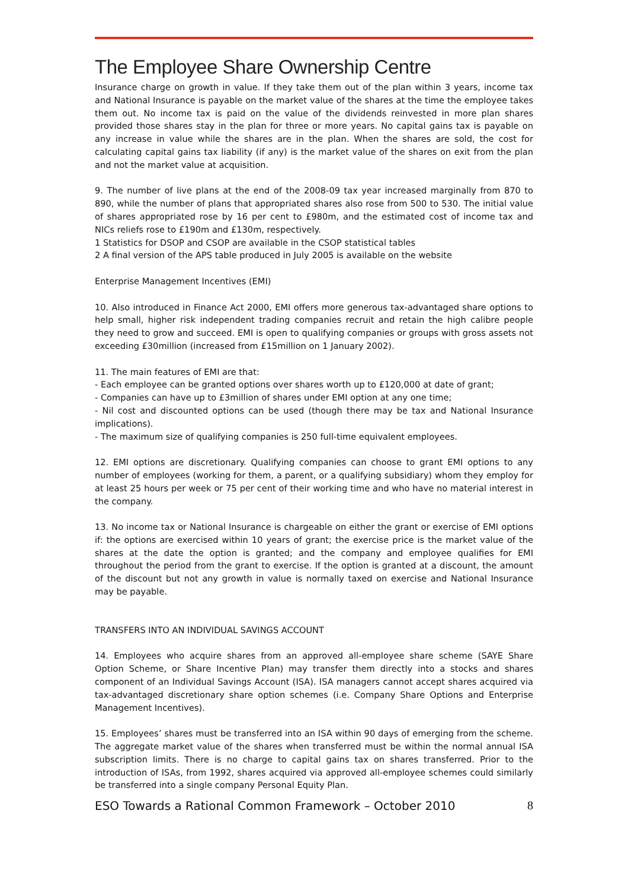The Employee Share Ownership Centre
Insurance charge on growth in value. If they take them out of the plan within 3 years, income tax and National Insurance is payable on the market value of the shares at the time the employee takes them out. No income tax is paid on the value of the dividends reinvested in more plan shares provided those shares stay in the plan for three or more years. No capital gains tax is payable on any increase in value while the shares are in the plan. When the shares are sold, the cost for calculating capital gains tax liability (if any) is the market value of the shares on exit from the plan and not the market value at acquisition.
9. The number of live plans at the end of the 2008-09 tax year increased marginally from 870 to 890, while the number of plans that appropriated shares also rose from 500 to 530. The initial value of shares appropriated rose by 16 per cent to £980m, and the estimated cost of income tax and NICs reliefs rose to £190m and £130m, respectively.
1 Statistics for DSOP and CSOP are available in the CSOP statistical tables
2 A final version of the APS table produced in July 2005 is available on the website
Enterprise Management Incentives (EMI)
10. Also introduced in Finance Act 2000, EMI offers more generous tax-advantaged share options to help small, higher risk independent trading companies recruit and retain the high calibre people they need to grow and succeed. EMI is open to qualifying companies or groups with gross assets not exceeding £30million (increased from £15million on 1 January 2002).
11. The main features of EMI are that:
- Each employee can be granted options over shares worth up to £120,000 at date of grant;
- Companies can have up to £3million of shares under EMI option at any one time;
- Nil cost and discounted options can be used (though there may be tax and National Insurance implications).
- The maximum size of qualifying companies is 250 full-time equivalent employees.
12. EMI options are discretionary. Qualifying companies can choose to grant EMI options to any number of employees (working for them, a parent, or a qualifying subsidiary) whom they employ for at least 25 hours per week or 75 per cent of their working time and who have no material interest in the company.
13. No income tax or National Insurance is chargeable on either the grant or exercise of EMI options if: the options are exercised within 10 years of grant; the exercise price is the market value of the shares at the date the option is granted; and the company and employee qualifies for EMI throughout the period from the grant to exercise. If the option is granted at a discount, the amount of the discount but not any growth in value is normally taxed on exercise and National Insurance may be payable.
TRANSFERS INTO AN INDIVIDUAL SAVINGS ACCOUNT
14. Employees who acquire shares from an approved all-employee share scheme (SAYE Share Option Scheme, or Share Incentive Plan) may transfer them directly into a stocks and shares component of an Individual Savings Account (ISA). ISA managers cannot accept shares acquired via tax-advantaged discretionary share option schemes (i.e. Company Share Options and Enterprise Management Incentives).
15. Employees’ shares must be transferred into an ISA within 90 days of emerging from the scheme. The aggregate market value of the shares when transferred must be within the normal annual ISA subscription limits. There is no charge to capital gains tax on shares transferred. Prior to the introduction of ISAs, from 1992, shares acquired via approved all-employee schemes could similarly be transferred into a single company Personal Equity Plan.
ESO Towards a Rational Common Framework – October 2010 8